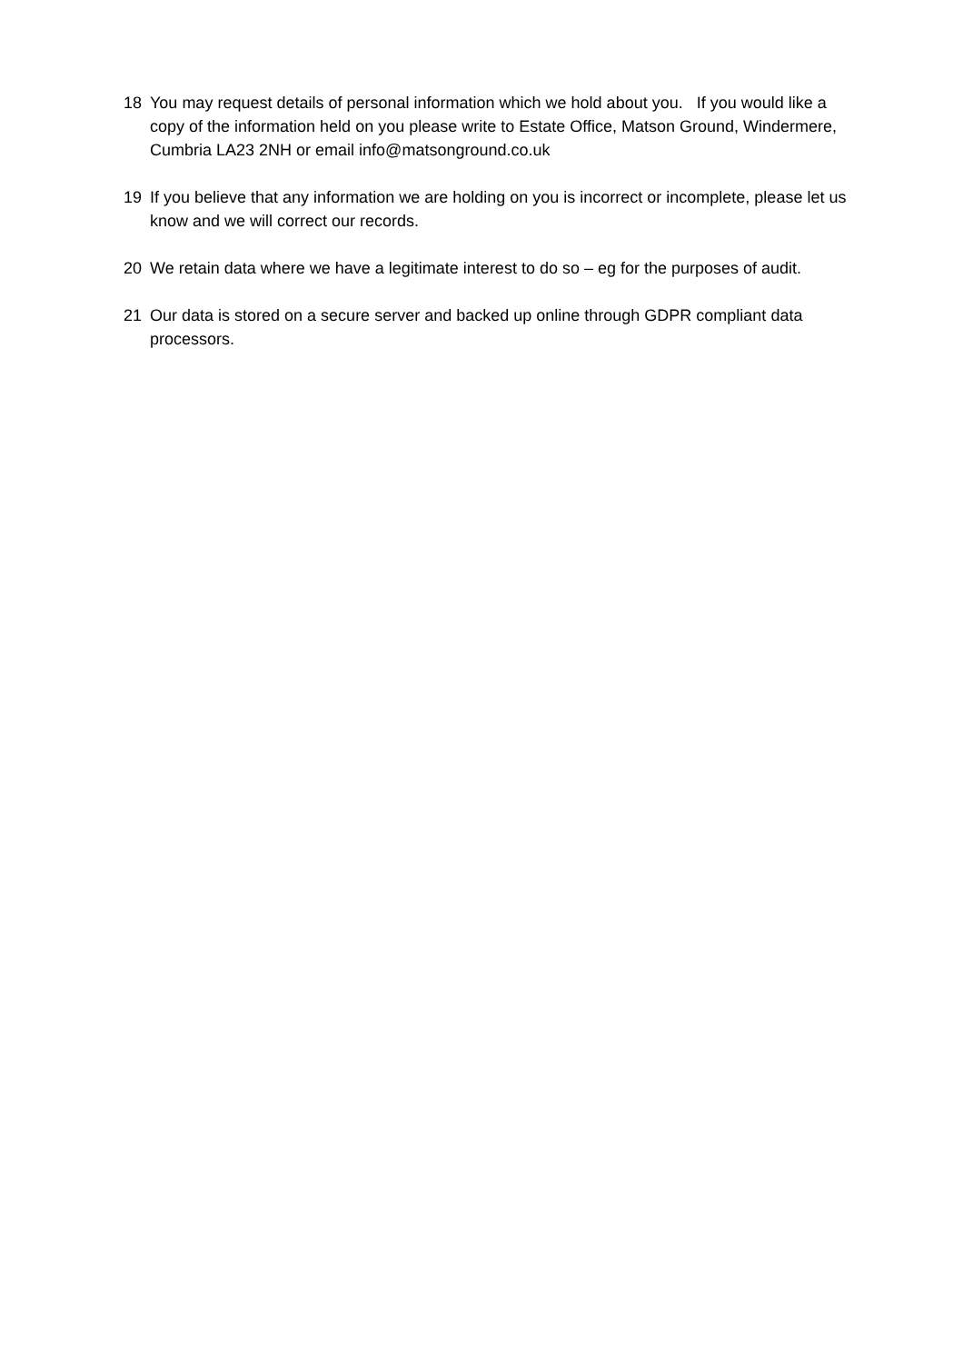18 You may request details of personal information which we hold about you. If you would like a copy of the information held on you please write to Estate Office, Matson Ground, Windermere, Cumbria LA23 2NH or email info@matsonground.co.uk
19 If you believe that any information we are holding on you is incorrect or incomplete, please let us know and we will correct our records.
20 We retain data where we have a legitimate interest to do so – eg for the purposes of audit.
21 Our data is stored on a secure server and backed up online through GDPR compliant data processors.